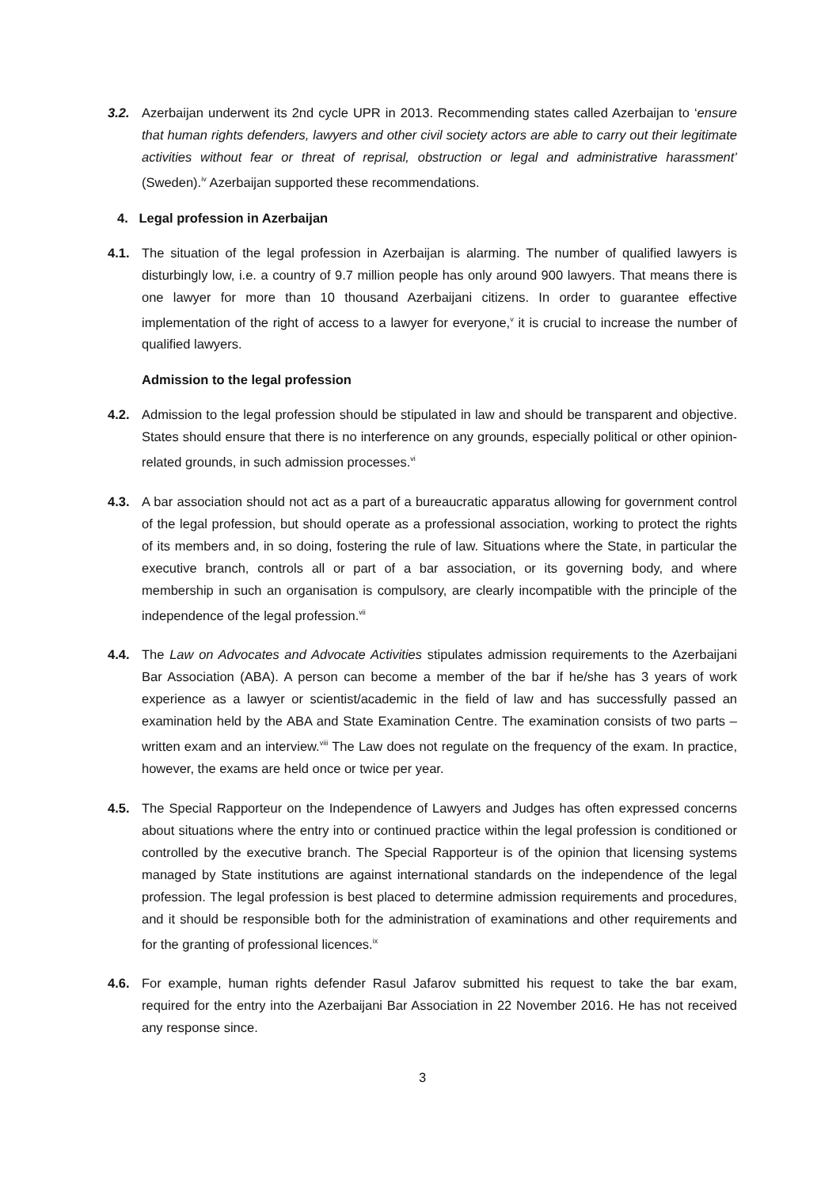3.2. Azerbaijan underwent its 2nd cycle UPR in 2013. Recommending states called Azerbaijan to ‘ensure that human rights defenders, lawyers and other civil society actors are able to carry out their legitimate activities without fear or threat of reprisal, obstruction or legal and administrative harassment’ (Sweden).<sup>iv</sup> Azerbaijan supported these recommendations.
4. Legal profession in Azerbaijan
4.1. The situation of the legal profession in Azerbaijan is alarming. The number of qualified lawyers is disturbingly low, i.e. a country of 9.7 million people has only around 900 lawyers. That means there is one lawyer for more than 10 thousand Azerbaijani citizens. In order to guarantee effective implementation of the right of access to a lawyer for everyone,<sup>v</sup> it is crucial to increase the number of qualified lawyers.
Admission to the legal profession
4.2. Admission to the legal profession should be stipulated in law and should be transparent and objective. States should ensure that there is no interference on any grounds, especially political or other opinion-related grounds, in such admission processes.<sup>vi</sup>
4.3. A bar association should not act as a part of a bureaucratic apparatus allowing for government control of the legal profession, but should operate as a professional association, working to protect the rights of its members and, in so doing, fostering the rule of law. Situations where the State, in particular the executive branch, controls all or part of a bar association, or its governing body, and where membership in such an organisation is compulsory, are clearly incompatible with the principle of the independence of the legal profession.<sup>vii</sup>
4.4. The Law on Advocates and Advocate Activities stipulates admission requirements to the Azerbaijani Bar Association (ABA). A person can become a member of the bar if he/she has 3 years of work experience as a lawyer or scientist/academic in the field of law and has successfully passed an examination held by the ABA and State Examination Centre. The examination consists of two parts – written exam and an interview.<sup>viii</sup> The Law does not regulate on the frequency of the exam. In practice, however, the exams are held once or twice per year.
4.5. The Special Rapporteur on the Independence of Lawyers and Judges has often expressed concerns about situations where the entry into or continued practice within the legal profession is conditioned or controlled by the executive branch. The Special Rapporteur is of the opinion that licensing systems managed by State institutions are against international standards on the independence of the legal profession. The legal profession is best placed to determine admission requirements and procedures, and it should be responsible both for the administration of examinations and other requirements and for the granting of professional licences.<sup>ix</sup>
4.6. For example, human rights defender Rasul Jafarov submitted his request to take the bar exam, required for the entry into the Azerbaijani Bar Association in 22 November 2016. He has not received any response since.
3